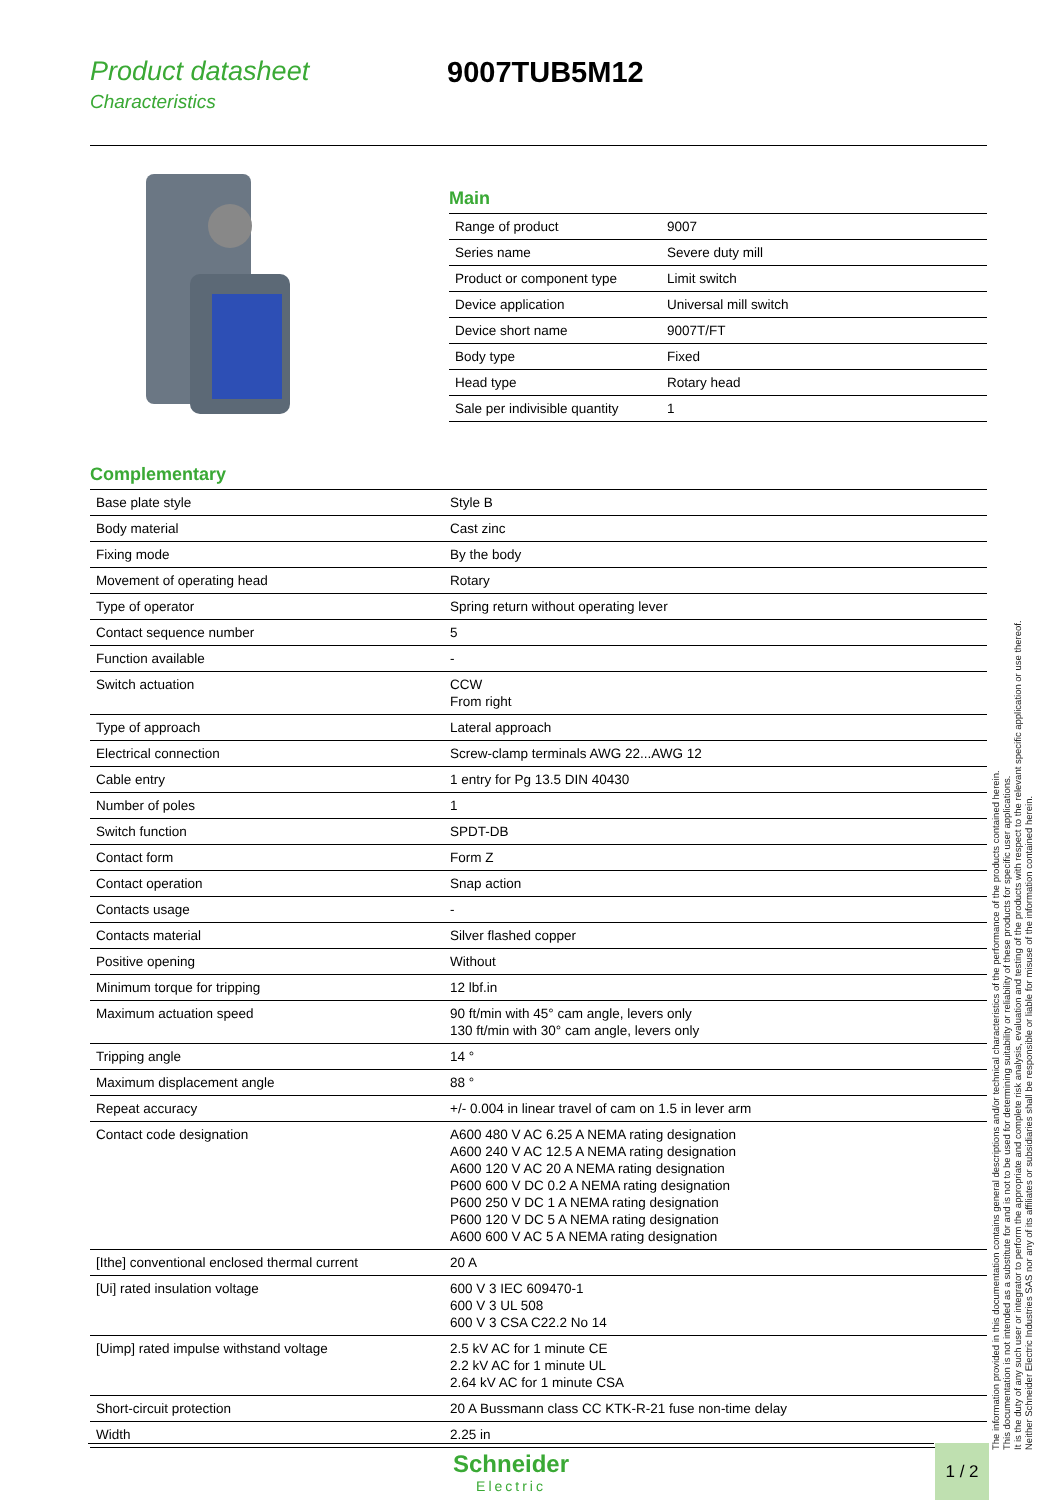Product datasheet
Characteristics
9007TUB5M12
Main
| Range of product | 9007 |
| Series name | Severe duty mill |
| Product or component type | Limit switch |
| Device application | Universal mill switch |
| Device short name | 9007T/FT |
| Body type | Fixed |
| Head type | Rotary head |
| Sale per indivisible quantity | 1 |
Complementary
| Base plate style | Style B |
| Body material | Cast zinc |
| Fixing mode | By the body |
| Movement of operating head | Rotary |
| Type of operator | Spring return without operating lever |
| Contact sequence number | 5 |
| Function available | - |
| Switch actuation | CCW From right |
| Type of approach | Lateral approach |
| Electrical connection | Screw-clamp terminals AWG 22...AWG 12 |
| Cable entry | 1 entry for Pg 13.5 DIN 40430 |
| Number of poles | 1 |
| Switch function | SPDT-DB |
| Contact form | Form Z |
| Contact operation | Snap action |
| Contacts usage | - |
| Contacts material | Silver flashed copper |
| Positive opening | Without |
| Minimum torque for tripping | 12 lbf.in |
| Maximum actuation speed | 90 ft/min with 45° cam angle, levers only 130 ft/min with 30° cam angle, levers only |
| Tripping angle | 14 ° |
| Maximum displacement angle | 88 ° |
| Repeat accuracy | +/- 0.004 in linear travel of cam on 1.5 in lever arm |
| Contact code designation | A600 480 V AC 6.25 A NEMA rating designation A600 240 V AC 12.5 A NEMA rating designation A600 120 V AC 20 A NEMA rating designation P600 600 V DC 0.2 A NEMA rating designation P600 250 V DC 1 A NEMA rating designation P600 120 V DC 5 A NEMA rating designation A600 600 V AC 5 A NEMA rating designation |
| [Ithe] conventional enclosed thermal current | 20 A |
| [Ui] rated insulation voltage | 600 V 3 IEC 609470-1 600 V 3 UL 508 600 V 3 CSA C22.2 No 14 |
| [Uimp] rated impulse withstand voltage | 2.5 kV AC for 1 minute CE 2.2 kV AC for 1 minute UL 2.64 kV AC for 1 minute CSA |
| Short-circuit protection | 20 A Bussmann class CC KTK-R-21 fuse non-time delay |
| Width | 2.25 in |
The information provided in this documentation contains general descriptions and/or technical characteristics of the performance of the products contained herein.
This documentation is not intended as a substitute for and is not to be used for determining suitability or reliability of these products for specific user applications.
It is the duty of any such user or integrator to perform the appropriate and complete risk analysis, evaluation and testing of the products with respect to the relevant specific application or use thereof.
Neither Schneider Electric Industries SAS nor any of its affiliates or subsidiaries shall be responsible or liable for misuse of the information contained herein.
Schneider
Electric
1 / 2